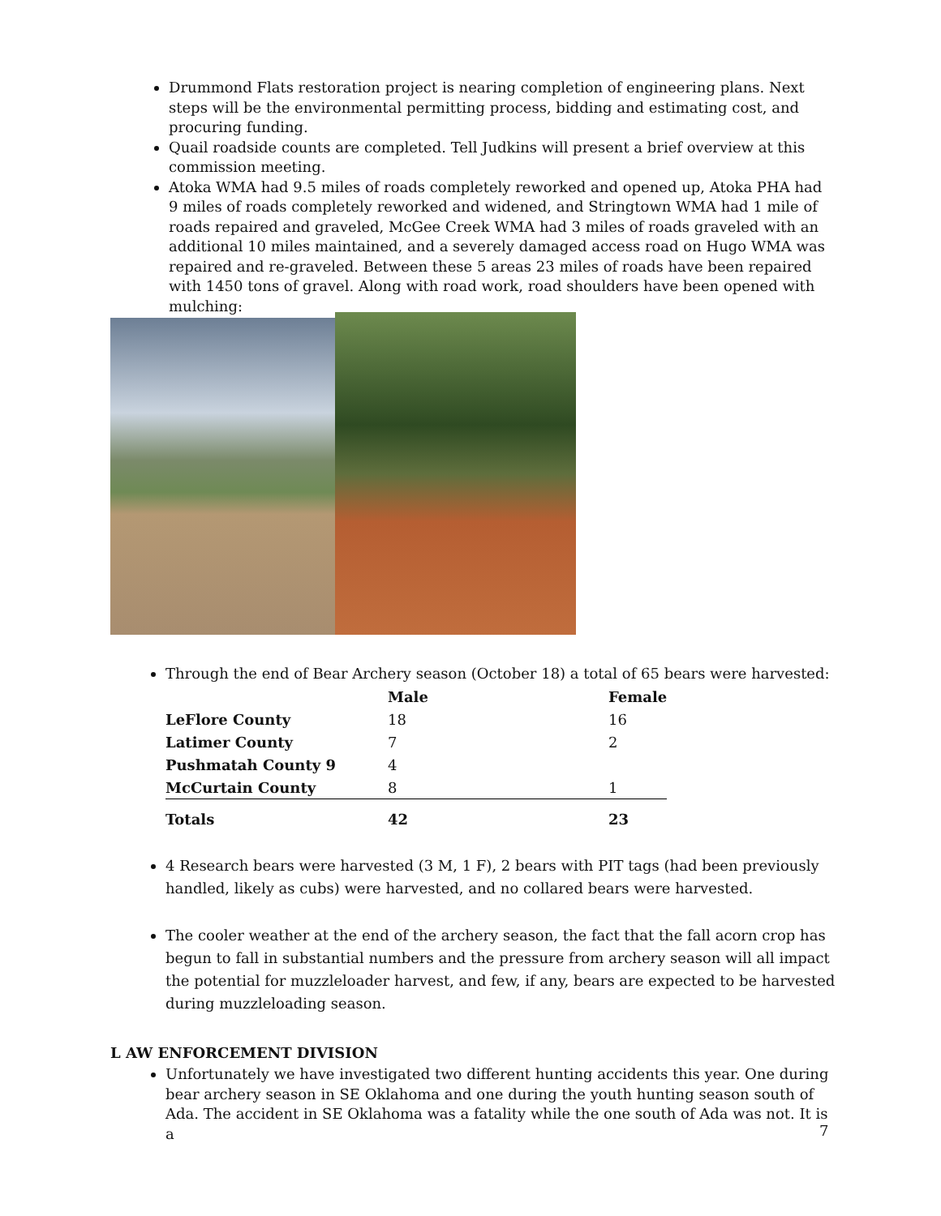Drummond Flats restoration project is nearing completion of engineering plans. Next steps will be the environmental permitting process, bidding and estimating cost, and procuring funding.
Quail roadside counts are completed. Tell Judkins will present a brief overview at this commission meeting.
Atoka WMA had 9.5 miles of roads completely reworked and opened up, Atoka PHA had 9 miles of roads completely reworked and widened, and Stringtown WMA had 1 mile of roads repaired and graveled, McGee Creek WMA had 3 miles of roads graveled with an additional 10 miles maintained, and a severely damaged access road on Hugo WMA was repaired and re-graveled. Between these 5 areas 23 miles of roads have been repaired with 1450 tons of gravel. Along with road work, road shoulders have been opened with mulching:
Through the end of Bear Archery season (October 18) a total of 65 bears were harvested:
| | Male | Female |
| --- | --- | --- |
| LeFlore County | 18 | 16 |
| Latimer County | 7 | 2 |
| Pushmatah County 9 | 4 | |
| McCurtain County | 8 | 1 |
| Totals | 42 | 23 |
4 Research bears were harvested (3 M, 1 F), 2 bears with PIT tags (had been previously handled, likely as cubs) were harvested, and no collared bears were harvested.
The cooler weather at the end of the archery season, the fact that the fall acorn crop has begun to fall in substantial numbers and the pressure from archery season will all impact the potential for muzzleloader harvest, and few, if any, bears are expected to be harvested during muzzleloading season.
L AW ENFORCEMENT DIVISION
Unfortunately we have investigated two different hunting accidents this year. One during bear archery season in SE Oklahoma and one during the youth hunting season south of Ada. The accident in SE Oklahoma was a fatality while the one south of Ada was not. It is a
7